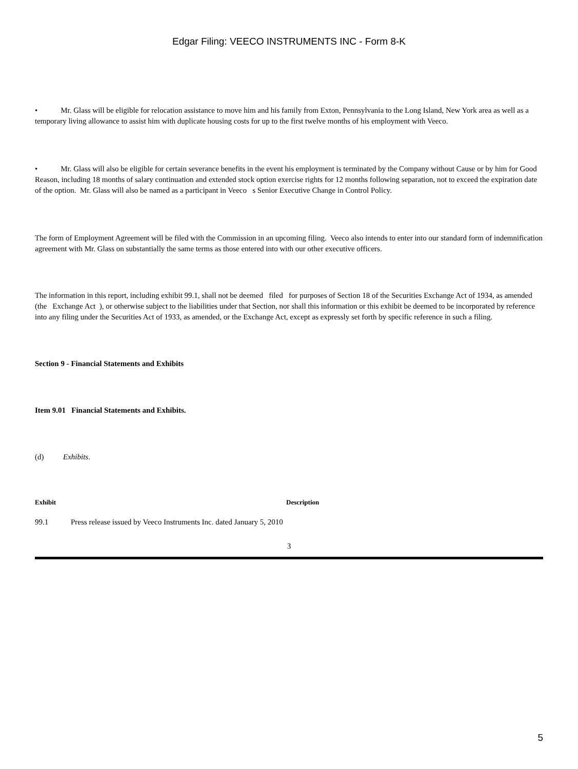Edgar Filing: VEECO INSTRUMENTS INC - Form 8-K
• Mr. Glass will be eligible for relocation assistance to move him and his family from Exton, Pennsylvania to the Long Island, New York area as well as a temporary living allowance to assist him with duplicate housing costs for up to the first twelve months of his employment with Veeco.
• Mr. Glass will also be eligible for certain severance benefits in the event his employment is terminated by the Company without Cause or by him for Good Reason, including 18 months of salary continuation and extended stock option exercise rights for 12 months following separation, not to exceed the expiration date of the option. Mr. Glass will also be named as a participant in Veeco s Senior Executive Change in Control Policy.
The form of Employment Agreement will be filed with the Commission in an upcoming filing. Veeco also intends to enter into our standard form of indemnification agreement with Mr. Glass on substantially the same terms as those entered into with our other executive officers.
The information in this report, including exhibit 99.1, shall not be deemed filed for purposes of Section 18 of the Securities Exchange Act of 1934, as amended (the Exchange Act ), or otherwise subject to the liabilities under that Section, nor shall this information or this exhibit be deemed to be incorporated by reference into any filing under the Securities Act of 1933, as amended, or the Exchange Act, except as expressly set forth by specific reference in such a filing.
Section 9 - Financial Statements and Exhibits
Item 9.01 Financial Statements and Exhibits.
(d) Exhibits.
| Exhibit | Description |
| --- | --- |
| 99.1 | Press release issued by Veeco Instruments Inc. dated January 5, 2010 |
3
5